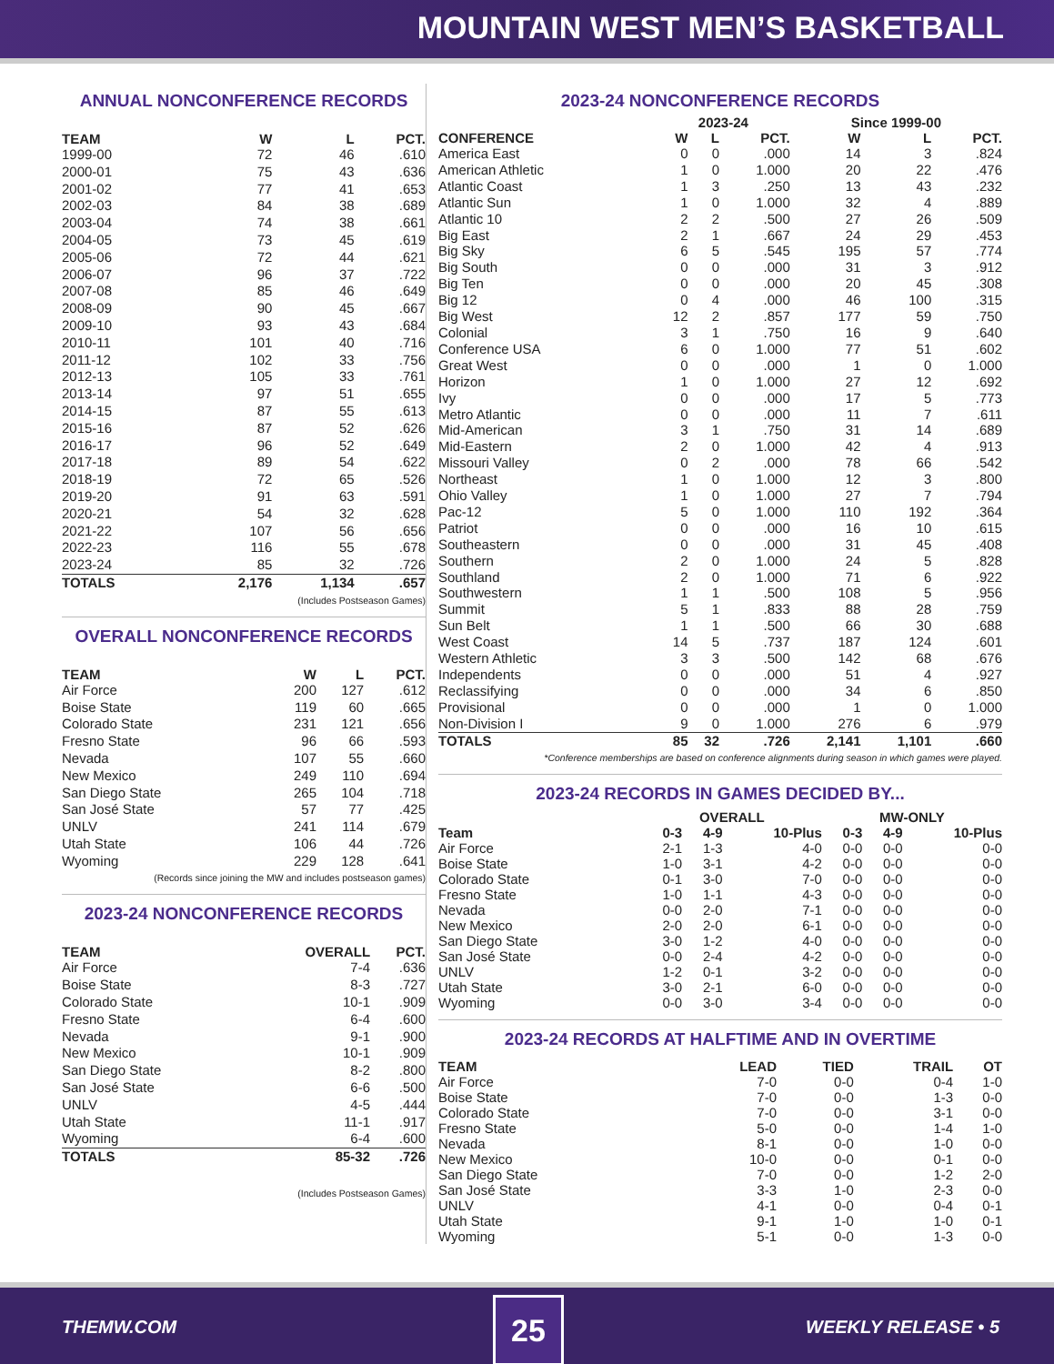MOUNTAIN WEST MEN’S BASKETBALL
ANNUAL NONCONFERENCE RECORDS
| TEAM | W | L | PCT. |
| --- | --- | --- | --- |
| 1999-00 | 72 | 46 | .610 |
| 2000-01 | 75 | 43 | .636 |
| 2001-02 | 77 | 41 | .653 |
| 2002-03 | 84 | 38 | .689 |
| 2003-04 | 74 | 38 | .661 |
| 2004-05 | 73 | 45 | .619 |
| 2005-06 | 72 | 44 | .621 |
| 2006-07 | 96 | 37 | .722 |
| 2007-08 | 85 | 46 | .649 |
| 2008-09 | 90 | 45 | .667 |
| 2009-10 | 93 | 43 | .684 |
| 2010-11 | 101 | 40 | .716 |
| 2011-12 | 102 | 33 | .756 |
| 2012-13 | 105 | 33 | .761 |
| 2013-14 | 97 | 51 | .655 |
| 2014-15 | 87 | 55 | .613 |
| 2015-16 | 87 | 52 | .626 |
| 2016-17 | 96 | 52 | .649 |
| 2017-18 | 89 | 54 | .622 |
| 2018-19 | 72 | 65 | .526 |
| 2019-20 | 91 | 63 | .591 |
| 2020-21 | 54 | 32 | .628 |
| 2021-22 | 107 | 56 | .656 |
| 2022-23 | 116 | 55 | .678 |
| 2023-24 | 85 | 32 | .726 |
| TOTALS | 2,176 | 1,134 | .657 |
(Includes Postseason Games)
OVERALL NONCONFERENCE RECORDS
| TEAM | W | L | PCT. |
| --- | --- | --- | --- |
| Air Force | 200 | 127 | .612 |
| Boise State | 119 | 60 | .665 |
| Colorado State | 231 | 121 | .656 |
| Fresno State | 96 | 66 | .593 |
| Nevada | 107 | 55 | .660 |
| New Mexico | 249 | 110 | .694 |
| San Diego State | 265 | 104 | .718 |
| San José State | 57 | 77 | .425 |
| UNLV | 241 | 114 | .679 |
| Utah State | 106 | 44 | .726 |
| Wyoming | 229 | 128 | .641 |
(Records since joining the MW and includes postseason games)
2023-24 NONCONFERENCE RECORDS
| TEAM | OVERALL | PCT. |
| --- | --- | --- |
| Air Force | 7-4 | .636 |
| Boise State | 8-3 | .727 |
| Colorado State | 10-1 | .909 |
| Fresno State | 6-4 | .600 |
| Nevada | 9-1 | .900 |
| New Mexico | 10-1 | .909 |
| San Diego State | 8-2 | .800 |
| San José State | 6-6 | .500 |
| UNLV | 4-5 | .444 |
| Utah State | 11-1 | .917 |
| Wyoming | 6-4 | .600 |
| TOTALS | 85-32 | .726 |
(Includes Postseason Games)
2023-24 NONCONFERENCE RECORDS
| | 2023-24 | | | Since 1999-00 | | |
| --- | --- | --- | --- | --- | --- | --- |
| CONFERENCE | W | L | PCT. | W | L | PCT. |
| America East | 0 | 0 | .000 | 14 | 3 | .824 |
| American Athletic | 1 | 0 | 1.000 | 20 | 22 | .476 |
| Atlantic Coast | 1 | 3 | .250 | 13 | 43 | .232 |
| Atlantic Sun | 1 | 0 | 1.000 | 32 | 4 | .889 |
| Atlantic 10 | 2 | 2 | .500 | 27 | 26 | .509 |
| Big East | 2 | 1 | .667 | 24 | 29 | .453 |
| Big Sky | 6 | 5 | .545 | 195 | 57 | .774 |
| Big South | 0 | 0 | .000 | 31 | 3 | .912 |
| Big Ten | 0 | 0 | .000 | 20 | 45 | .308 |
| Big 12 | 0 | 4 | .000 | 46 | 100 | .315 |
| Big West | 12 | 2 | .857 | 177 | 59 | .750 |
| Colonial | 3 | 1 | .750 | 16 | 9 | .640 |
| Conference USA | 6 | 0 | 1.000 | 77 | 51 | .602 |
| Great West | 0 | 0 | .000 | 1 | 0 | 1.000 |
| Horizon | 1 | 0 | 1.000 | 27 | 12 | .692 |
| Ivy | 0 | 0 | .000 | 17 | 5 | .773 |
| Metro Atlantic | 0 | 0 | .000 | 11 | 7 | .611 |
| Mid-American | 3 | 1 | .750 | 31 | 14 | .689 |
| Mid-Eastern | 2 | 0 | 1.000 | 42 | 4 | .913 |
| Missouri Valley | 0 | 2 | .000 | 78 | 66 | .542 |
| Northeast | 1 | 0 | 1.000 | 12 | 3 | .800 |
| Ohio Valley | 1 | 0 | 1.000 | 27 | 7 | .794 |
| Pac-12 | 5 | 0 | 1.000 | 110 | 192 | .364 |
| Patriot | 0 | 0 | .000 | 16 | 10 | .615 |
| Southeastern | 0 | 0 | .000 | 31 | 45 | .408 |
| Southern | 2 | 0 | 1.000 | 24 | 5 | .828 |
| Southland | 2 | 0 | 1.000 | 71 | 6 | .922 |
| Southwestern | 1 | 1 | .500 | 108 | 5 | .956 |
| Summit | 5 | 1 | .833 | 88 | 28 | .759 |
| Sun Belt | 1 | 1 | .500 | 66 | 30 | .688 |
| West Coast | 14 | 5 | .737 | 187 | 124 | .601 |
| Western Athletic | 3 | 3 | .500 | 142 | 68 | .676 |
| Independents | 0 | 0 | .000 | 51 | 4 | .927 |
| Reclassifying | 0 | 0 | .000 | 34 | 6 | .850 |
| Provisional | 0 | 0 | .000 | 1 | 0 | 1.000 |
| Non-Division I | 9 | 0 | 1.000 | 276 | 6 | .979 |
| TOTALS | 85 | 32 | .726 | 2,141 | 1,101 | .660 |
*Conference memberships are based on conference alignments during season in which games were played.
2023-24 RECORDS IN GAMES DECIDED BY...
| | OVERALL | | | MW-ONLY | | |
| --- | --- | --- | --- | --- | --- | --- |
| Team | 0-3 | 4-9 | 10-Plus | 0-3 | 4-9 | 10-Plus |
| Air Force | 2-1 | 1-3 | 4-0 | 0-0 | 0-0 | 0-0 |
| Boise State | 1-0 | 3-1 | 4-2 | 0-0 | 0-0 | 0-0 |
| Colorado State | 0-1 | 3-0 | 7-0 | 0-0 | 0-0 | 0-0 |
| Fresno State | 1-0 | 1-1 | 4-3 | 0-0 | 0-0 | 0-0 |
| Nevada | 0-0 | 2-0 | 7-1 | 0-0 | 0-0 | 0-0 |
| New Mexico | 2-0 | 2-0 | 6-1 | 0-0 | 0-0 | 0-0 |
| San Diego State | 3-0 | 1-2 | 4-0 | 0-0 | 0-0 | 0-0 |
| San José State | 0-0 | 2-4 | 4-2 | 0-0 | 0-0 | 0-0 |
| UNLV | 1-2 | 0-1 | 3-2 | 0-0 | 0-0 | 0-0 |
| Utah State | 3-0 | 2-1 | 6-0 | 0-0 | 0-0 | 0-0 |
| Wyoming | 0-0 | 3-0 | 3-4 | 0-0 | 0-0 | 0-0 |
2023-24 RECORDS AT HALFTIME AND IN OVERTIME
| TEAM | LEAD | TIED | TRAIL | OT |
| --- | --- | --- | --- | --- |
| Air Force | 7-0 | 0-0 | 0-4 | 1-0 |
| Boise State | 7-0 | 0-0 | 1-3 | 0-0 |
| Colorado State | 7-0 | 0-0 | 3-1 | 0-0 |
| Fresno State | 5-0 | 0-0 | 1-4 | 1-0 |
| Nevada | 8-1 | 0-0 | 1-0 | 0-0 |
| New Mexico | 10-0 | 0-0 | 0-1 | 0-0 |
| San Diego State | 7-0 | 0-0 | 1-2 | 2-0 |
| San José State | 3-3 | 1-0 | 2-3 | 0-0 |
| UNLV | 4-1 | 0-0 | 0-4 | 0-1 |
| Utah State | 9-1 | 1-0 | 1-0 | 0-1 |
| Wyoming | 5-1 | 0-0 | 1-3 | 0-0 |
THEMW.COM 25 WEEKLY RELEASE • 5